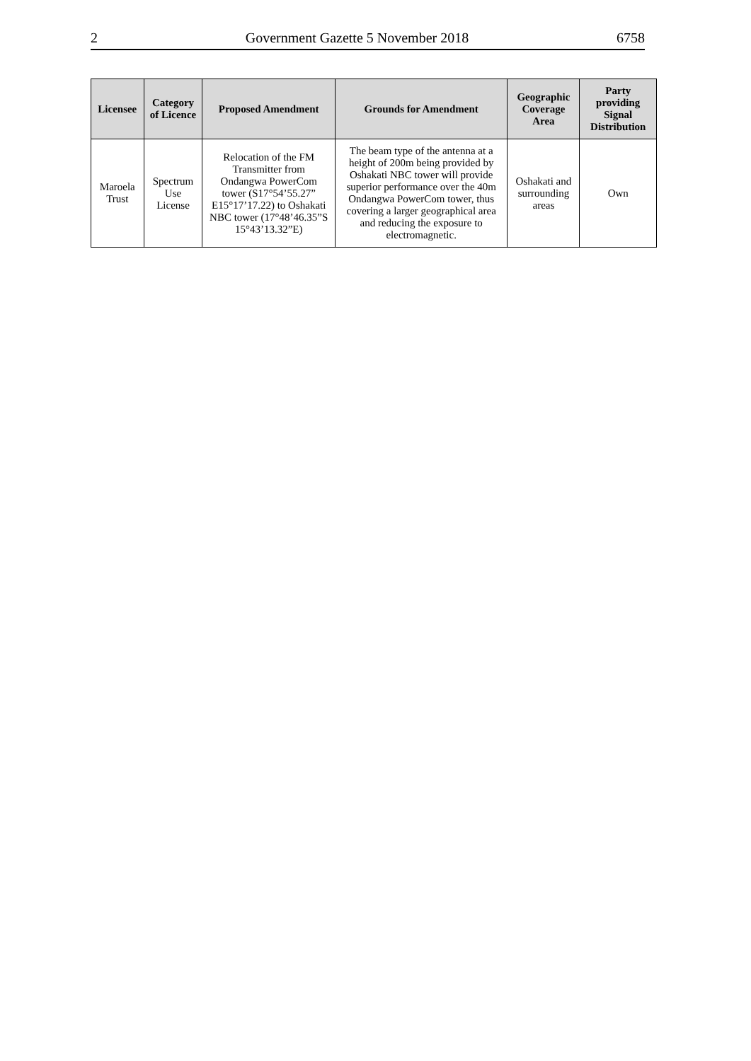2 Government Gazette 5 November 2018 6758
| Licensee | Category of Licence | Proposed Amendment | Grounds for Amendment | Geographic Coverage Area | Party providing Signal Distribution |
| --- | --- | --- | --- | --- | --- |
| Maroela Trust | Spectrum Use License | Relocation of the FM Transmitter from Ondangwa PowerCom tower (S17°54’55.27” E15°17’17.22) to Oshakati NBC tower (17°48’46.35”S 15°43’13.32”E) | The beam type of the antenna at a height of 200m being provided by Oshakati NBC tower will provide superior performance over the 40m Ondangwa PowerCom tower, thus covering a larger geographical area and reducing the exposure to electromagnetic. | Oshakati and surrounding areas | Own |